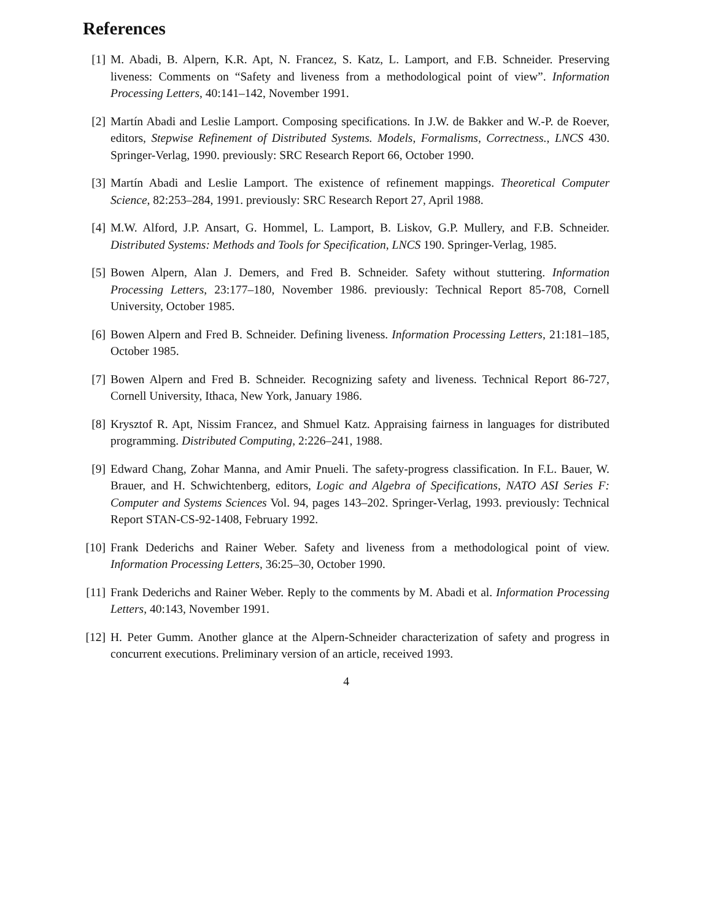References
[1] M. Abadi, B. Alpern, K.R. Apt, N. Francez, S. Katz, L. Lamport, and F.B. Schneider. Preserving liveness: Comments on “Safety and liveness from a methodological point of view”. Information Processing Letters, 40:141–142, November 1991.
[2] Martín Abadi and Leslie Lamport. Composing specifications. In J.W. de Bakker and W.-P. de Roever, editors, Stepwise Refinement of Distributed Systems. Models, Formalisms, Correctness., LNCS 430. Springer-Verlag, 1990. previously: SRC Research Report 66, October 1990.
[3] Martín Abadi and Leslie Lamport. The existence of refinement mappings. Theoretical Computer Science, 82:253–284, 1991. previously: SRC Research Report 27, April 1988.
[4] M.W. Alford, J.P. Ansart, G. Hommel, L. Lamport, B. Liskov, G.P. Mullery, and F.B. Schneider. Distributed Systems: Methods and Tools for Specification, LNCS 190. Springer-Verlag, 1985.
[5] Bowen Alpern, Alan J. Demers, and Fred B. Schneider. Safety without stuttering. Information Processing Letters, 23:177–180, November 1986. previously: Technical Report 85-708, Cornell University, October 1985.
[6] Bowen Alpern and Fred B. Schneider. Defining liveness. Information Processing Letters, 21:181–185, October 1985.
[7] Bowen Alpern and Fred B. Schneider. Recognizing safety and liveness. Technical Report 86-727, Cornell University, Ithaca, New York, January 1986.
[8] Krysztof R. Apt, Nissim Francez, and Shmuel Katz. Appraising fairness in languages for distributed programming. Distributed Computing, 2:226–241, 1988.
[9] Edward Chang, Zohar Manna, and Amir Pnueli. The safety-progress classification. In F.L. Bauer, W. Brauer, and H. Schwichtenberg, editors, Logic and Algebra of Specifications, NATO ASI Series F: Computer and Systems Sciences Vol. 94, pages 143–202. Springer-Verlag, 1993. previously: Technical Report STAN-CS-92-1408, February 1992.
[10]
Frank Dederichs and Rainer Weber. Safety and liveness from a methodological point of view. Information Processing Letters, 36:25–30, October 1990.
[11]
Frank Dederichs and Rainer Weber. Reply to the comments by M. Abadi et al. Information Processing Letters, 40:143, November 1991.
[12]
H. Peter Gumm. Another glance at the Alpern-Schneider characterization of safety and progress in concurrent executions. Preliminary version of an article, received 1993.
4